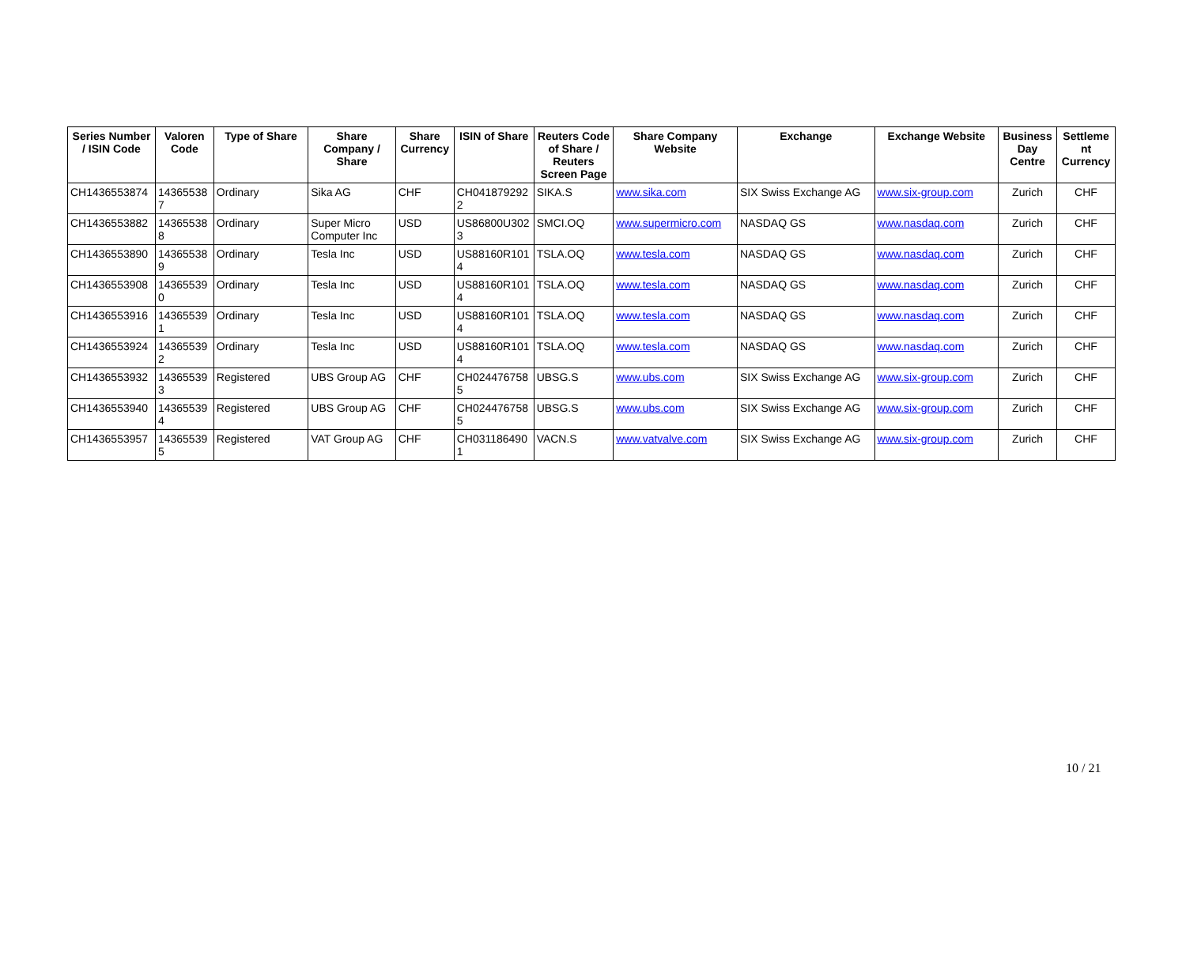| Series Number / ISIN Code | Valoren Code | Type of Share | Share Company / Share | Share Currency | ISIN of Share | Reuters Code of Share / Reuters Screen Page | Share Company Website | Exchange | Exchange Website | Business Day Centre | Settleme nt Currency |
| --- | --- | --- | --- | --- | --- | --- | --- | --- | --- | --- | --- |
| CH1436553874 | 14365538 7 | Ordinary | Sika AG | CHF | CH041879292 2 | SIKA.S | www.sika.com | SIX Swiss Exchange AG | www.six-group.com | Zurich | CHF |
| CH1436553882 | 14365538 8 | Ordinary | Super Micro Computer Inc | USD | US86800U302 3 | SMCI.OQ | www.supermicro.com | NASDAQ GS | www.nasdaq.com | Zurich | CHF |
| CH1436553890 | 14365538 9 | Ordinary | Tesla Inc | USD | US88160R101 4 | TSLA.OQ | www.tesla.com | NASDAQ GS | www.nasdaq.com | Zurich | CHF |
| CH1436553908 | 14365539 0 | Ordinary | Tesla Inc | USD | US88160R101 4 | TSLA.OQ | www.tesla.com | NASDAQ GS | www.nasdaq.com | Zurich | CHF |
| CH1436553916 | 14365539 1 | Ordinary | Tesla Inc | USD | US88160R101 4 | TSLA.OQ | www.tesla.com | NASDAQ GS | www.nasdaq.com | Zurich | CHF |
| CH1436553924 | 14365539 2 | Ordinary | Tesla Inc | USD | US88160R101 4 | TSLA.OQ | www.tesla.com | NASDAQ GS | www.nasdaq.com | Zurich | CHF |
| CH1436553932 | 14365539 3 | Registered | UBS Group AG | CHF | CH024476758 5 | UBSG.S | www.ubs.com | SIX Swiss Exchange AG | www.six-group.com | Zurich | CHF |
| CH1436553940 | 14365539 4 | Registered | UBS Group AG | CHF | CH024476758 5 | UBSG.S | www.ubs.com | SIX Swiss Exchange AG | www.six-group.com | Zurich | CHF |
| CH1436553957 | 14365539 5 | Registered | VAT Group AG | CHF | CH031186490 1 | VACN.S | www.vatvalve.com | SIX Swiss Exchange AG | www.six-group.com | Zurich | CHF |
10 / 21